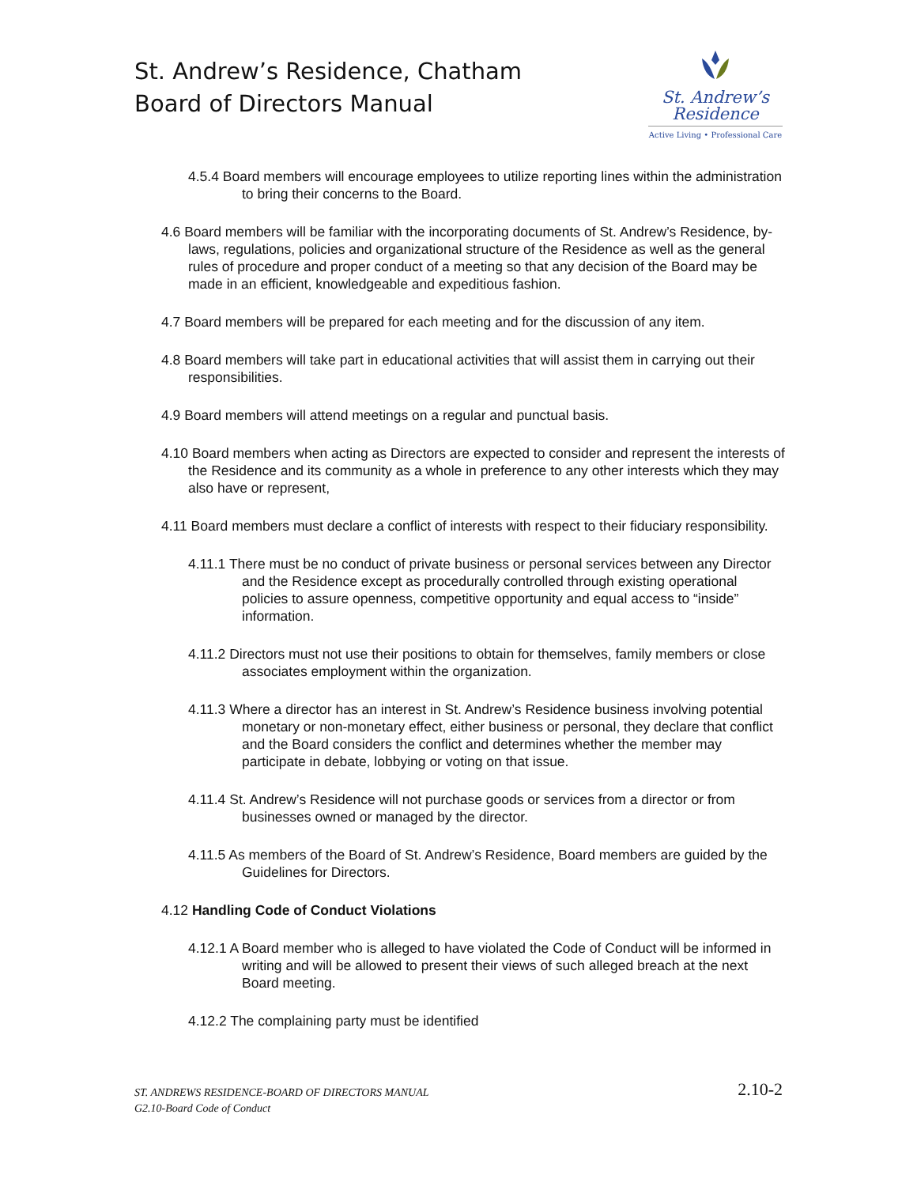St. Andrew’s Residence, Chatham
Board of Directors Manual
St. Andrew’s
Residence
Active Living • Professional Care
4.5.4 Board members will encourage employees to utilize reporting lines within the administration to bring their concerns to the Board.
4.6 Board members will be familiar with the incorporating documents of St. Andrew’s Residence, by-laws, regulations, policies and organizational structure of the Residence as well as the general rules of procedure and proper conduct of a meeting so that any decision of the Board may be made in an efficient, knowledgeable and expeditious fashion.
4.7 Board members will be prepared for each meeting and for the discussion of any item.
4.8 Board members will take part in educational activities that will assist them in carrying out their responsibilities.
4.9 Board members will attend meetings on a regular and punctual basis.
4.10 Board members when acting as Directors are expected to consider and represent the interests of the Residence and its community as a whole in preference to any other interests which they may also have or represent,
4.11 Board members must declare a conflict of interests with respect to their fiduciary responsibility.
4.11.1 There must be no conduct of private business or personal services between any Director and the Residence except as procedurally controlled through existing operational policies to assure openness, competitive opportunity and equal access to “inside” information.
4.11.2 Directors must not use their positions to obtain for themselves, family members or close associates employment within the organization.
4.11.3 Where a director has an interest in St. Andrew’s Residence business involving potential monetary or non-monetary effect, either business or personal, they declare that conflict and the Board considers the conflict and determines whether the member may participate in debate, lobbying or voting on that issue.
4.11.4 St. Andrew’s Residence will not purchase goods or services from a director or from businesses owned or managed by the director.
4.11.5 As members of the Board of St. Andrew’s Residence, Board members are guided by the Guidelines for Directors.
4.12 Handling Code of Conduct Violations
4.12.1 A Board member who is alleged to have violated the Code of Conduct will be informed in writing and will be allowed to present their views of such alleged breach at the next Board meeting.
4.12.2 The complaining party must be identified
ST. ANDREWS RESIDENCE-BOARD OF DIRECTORS MANUAL
G2.10-Board Code of Conduct
2.10-2